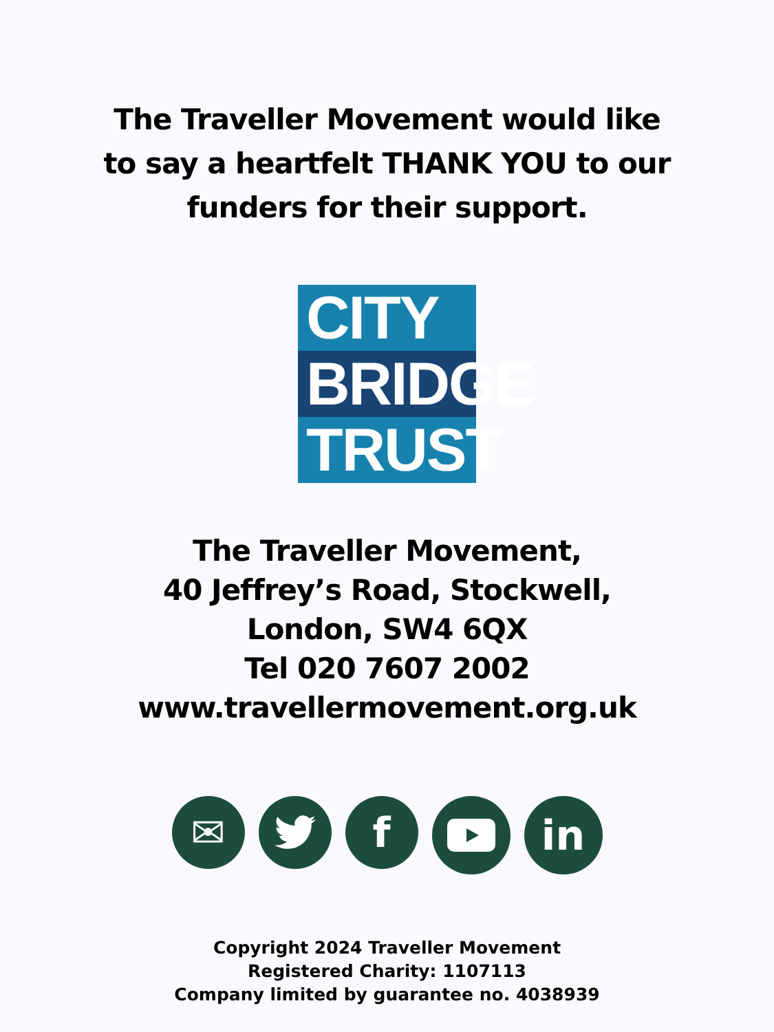The Traveller Movement would like
to say a heartfelt THANK YOU to our
funders for their support.
CITY
BRIDGE
TRUST
The Traveller Movement,
40 Jeffrey’s Road, Stockwell,
London, SW4 6QX
Tel 020 7607 2002
www.travellermovement.org.uk
✉ f
in
Copyright 2024 Traveller Movement
Registered Charity: 1107113
Company limited by guarantee no. 4038939